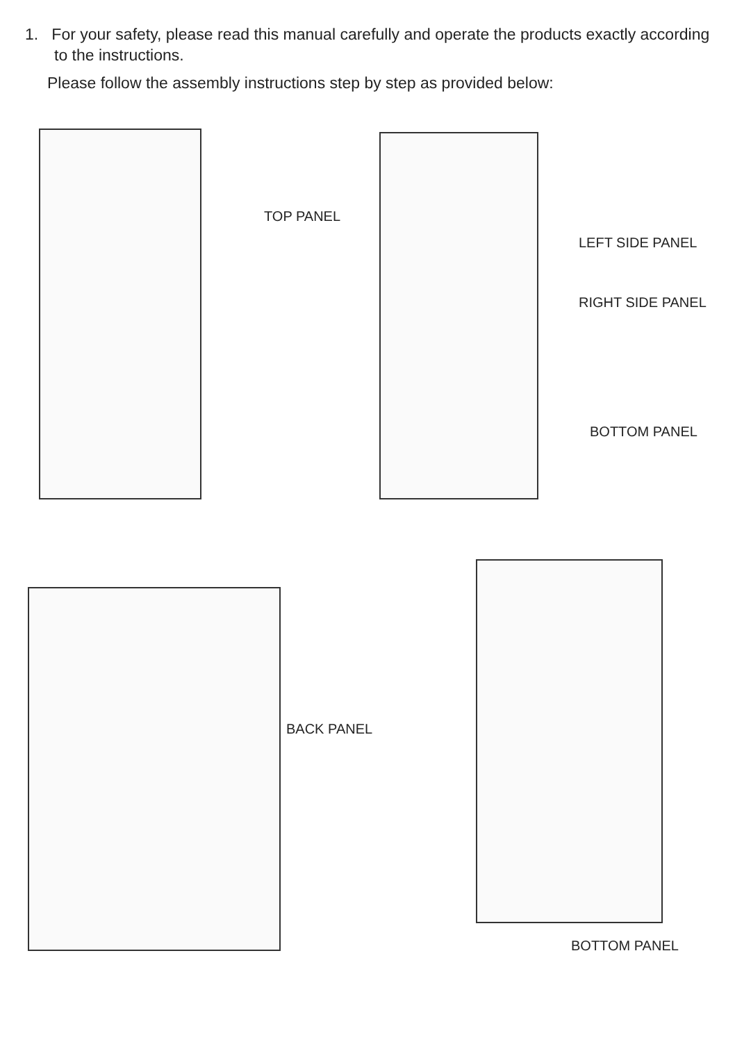1. For your safety, please read this manual carefully and operate the products exactly according to the instructions.
Please follow the assembly instructions step by step as provided below:
TOP PANEL
LEFT SIDE PANEL
RIGHT SIDE PANEL
BOTTOM PANEL
BACK PANEL
BOTTOM PANEL